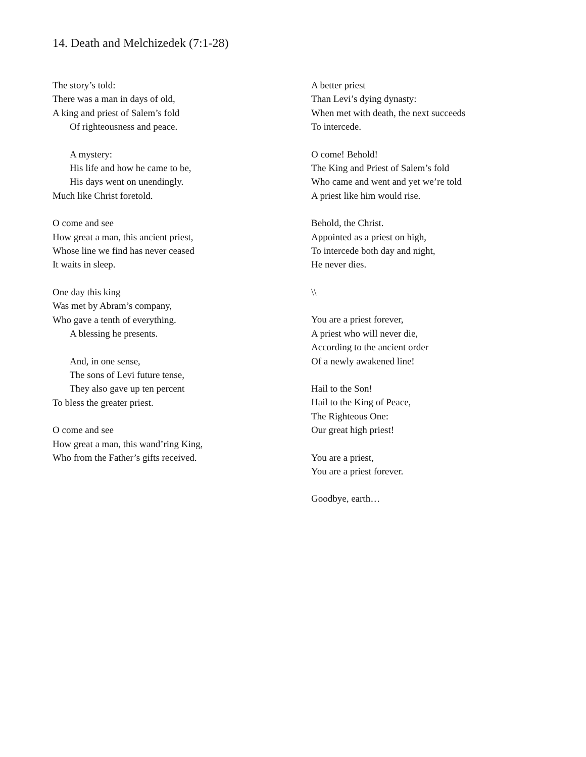14. Death and Melchizedek (7:1-28)
The story’s told:
There was a man in days of old,
A king and priest of Salem’s fold
Of righteousness and peace.
A mystery:
His life and how he came to be,
His days went on unendingly.
Much like Christ foretold.
O come and see
How great a man, this ancient priest,
Whose line we find has never ceased
It waits in sleep.
One day this king
Was met by Abram’s company,
Who gave a tenth of everything.
A blessing he presents.
And, in one sense,
The sons of Levi future tense,
They also gave up ten percent
To bless the greater priest.
O come and see
How great a man, this wand’ring King,
Who from the Father’s gifts received.
A better priest
Than Levi’s dying dynasty:
When met with death, the next succeeds
To intercede.
O come! Behold!
The King and Priest of Salem’s fold
Who came and went and yet we’re told
A priest like him would rise.
Behold, the Christ.
Appointed as a priest on high,
To intercede both day and night,
He never dies.
\\
You are a priest forever,
A priest who will never die,
According to the ancient order
Of a newly awakened line!
Hail to the Son!
Hail to the King of Peace,
The Righteous One:
Our great high priest!
You are a priest,
You are a priest forever.
Goodbye, earth…